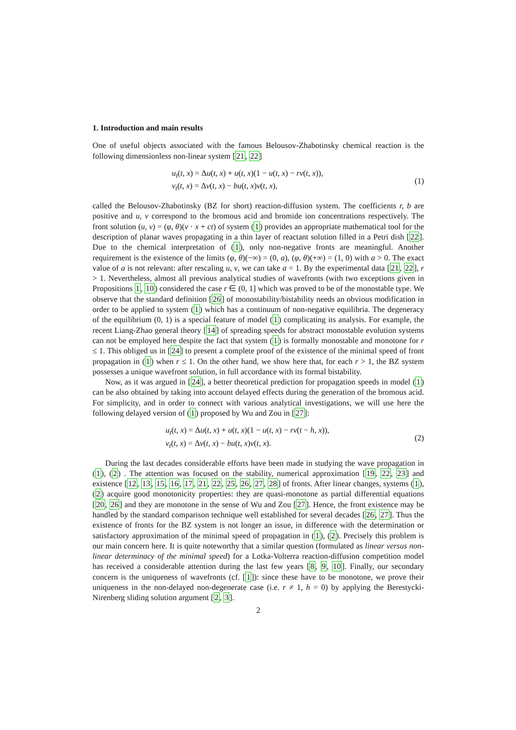1. Introduction and main results
One of useful objects associated with the famous Belousov-Zhabotinsky chemical reaction is the following dimensionless non-linear system [21, 22]
u<sub>t</sub>(t, x) = Δu(t, x) + u(t, x)(1 − u(t, x) − rv(t, x)),
v<sub>t</sub>(t, x) = Δv(t, x) − bu(t, x)v(t, x),
(1)
called the Belousov-Zhabotinsky (BZ for short) reaction-diffusion system. The coefficients r, b are positive and u, v correspond to the bromous acid and bromide ion concentrations respectively. The front solution (u, v) = (φ, θ)(ν · x + ct) of system (1) provides an appropriate mathematical tool for the description of planar waves propagating in a thin layer of reactant solution filled in a Petri dish [22]. Due to the chemical interpretation of (1), only non-negative fronts are meaningful. Another requirement is the existence of the limits (φ, θ)(−∞) = (0, a), (φ, θ)(+∞) = (1, 0) with a > 0. The exact value of a is not relevant: after rescaling u, v, we can take a = 1. By the experimental data [21, 22], r > 1. Nevertheless, almost all previous analytical studies of wavefronts (with two exceptions given in Propositions 1, 10) considered the case r ∈ (0, 1] which was proved to be of the monostable type. We observe that the standard definition [26] of monostability/bistability needs an obvious modification in order to be applied to system (1) which has a continuum of non-negative equilibria. The degeneracy of the equilibrium (0, 1) is a special feature of model (1) complicating its analysis. For example, the recent Liang-Zhao general theory [14] of spreading speeds for abstract monostable evolution systems can not be employed here despite the fact that system (1) is formally monostable and monotone for r ≤ 1. This obliged us in [24] to present a complete proof of the existence of the minimal speed of front propagation in (1) when r ≤ 1. On the other hand, we show here that, for each r > 1, the BZ system possesses a unique wavefront solution, in full accordance with its formal bistability.
Now, as it was argued in [24], a better theoretical prediction for propagation speeds in model (1) can be also obtained by taking into account delayed effects during the generation of the bromous acid. For simplicity, and in order to connect with various analytical investigations, we will use here the following delayed version of (1) proposed by Wu and Zou in [27]:
u<sub>t</sub>(t, x) = Δu(t, x) + u(t, x)(1 − u(t, x) − rv(t − h, x)),
v<sub>t</sub>(t, x) = Δv(t, x) − bu(t, x)v(t, x).
(2)
During the last decades considerable efforts have been made in studying the wave propagation in (1), (2) . The attention was focused on the stability, numerical approximation [19, 22, 23] and existence [12, 13, 15, 16, 17, 21, 22, 25, 26, 27, 28] of fronts. After linear changes, systems (1), (2) acquire good monotonicity properties: they are quasi-monotone as partial differential equations [20, 26] and they are monotone in the sense of Wu and Zou [27]. Hence, the front existence may be handled by the standard comparison technique well established for several decades [26, 27]. Thus the existence of fronts for the BZ system is not longer an issue, in difference with the determination or satisfactory approximation of the minimal speed of propagation in (1), (2). Precisely this problem is our main concern here. It is quite noteworthy that a similar question (formulated as linear versus non-linear determinacy of the minimal speed) for a Lotka-Volterra reaction-diffusion competition model has received a considerable attention during the last few years [8, 9, 10]. Finally, our secondary concern is the uniqueness of wavefronts (cf. [1]): since these have to be monotone, we prove their uniqueness in the non-delayed non-degenerate case (i.e. r ≠ 1, h = 0) by applying the Berestycki-Nirenberg sliding solution argument [2, 3].
2